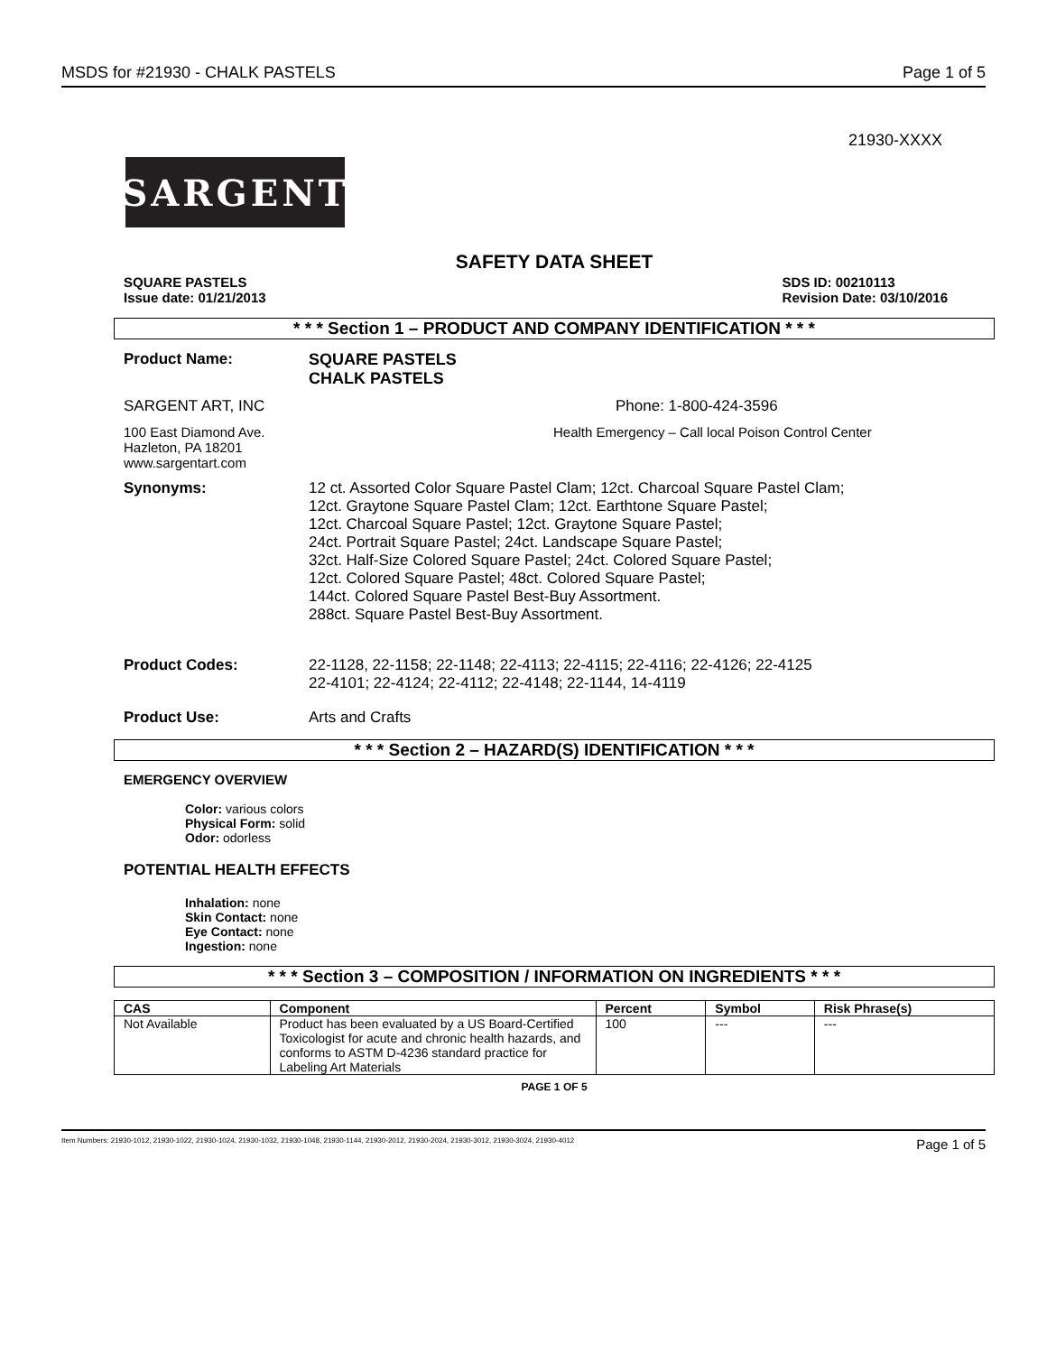MSDS for #21930 - CHALK PASTELS Page 1 of 5
21930-XXXX
SARGENT
SAFETY DATA SHEET
SQUARE PASTELS
Issue date: 01/21/2013 SDS ID: 00210113
Revision Date: 03/10/2016
* * * Section 1 – PRODUCT AND COMPANY IDENTIFICATION * * *
Product Name: SQUARE PASTELS
CHALK PASTELS
SARGENT ART, INC Phone: 1-800-424-3596
100 East Diamond Ave.
Hazleton, PA 18201
www.sargentart.com
Health Emergency – Call local Poison Control Center
Synonyms: 12 ct. Assorted Color Square Pastel Clam; 12ct. Charcoal Square Pastel Clam;
12ct. Graytone Square Pastel Clam; 12ct. Earthtone Square Pastel;
12ct. Charcoal Square Pastel; 12ct. Graytone Square Pastel;
24ct. Portrait Square Pastel; 24ct. Landscape Square Pastel;
32ct. Half-Size Colored Square Pastel; 24ct. Colored Square Pastel;
12ct. Colored Square Pastel; 48ct. Colored Square Pastel;
144ct. Colored Square Pastel Best-Buy Assortment.
288ct. Square Pastel Best-Buy Assortment.
Product Codes: 22-1128, 22-1158; 22-1148; 22-4113; 22-4115; 22-4116; 22-4126; 22-4125
22-4101; 22-4124; 22-4112; 22-4148; 22-1144, 14-4119
Product Use: Arts and Crafts
* * * Section 2 – HAZARD(S) IDENTIFICATION * * *
EMERGENCY OVERVIEW
Color: various colors
Physical Form: solid
Odor: odorless
POTENTIAL HEALTH EFFECTS
Inhalation: none
Skin Contact: none
Eye Contact: none
Ingestion: none
* * * Section 3 – COMPOSITION / INFORMATION ON INGREDIENTS * * *
| CAS | Component | Percent | Symbol | Risk Phrase(s) |
| --- | --- | --- | --- | --- |
| Not Available | Product has been evaluated by a US Board-Certified Toxicologist for acute and chronic health hazards, and conforms to ASTM D-4236 standard practice for Labeling Art Materials | 100 | --- | --- |
PAGE 1 OF 5
Item Numbers: 21930-1012, 21930-1022, 21930-1024, 21930-1032, 21930-1048, 21930-1144, 21930-2012, 21930-2024, 21930-3012, 21930-3024, 21930-4012 Page 1 of 5